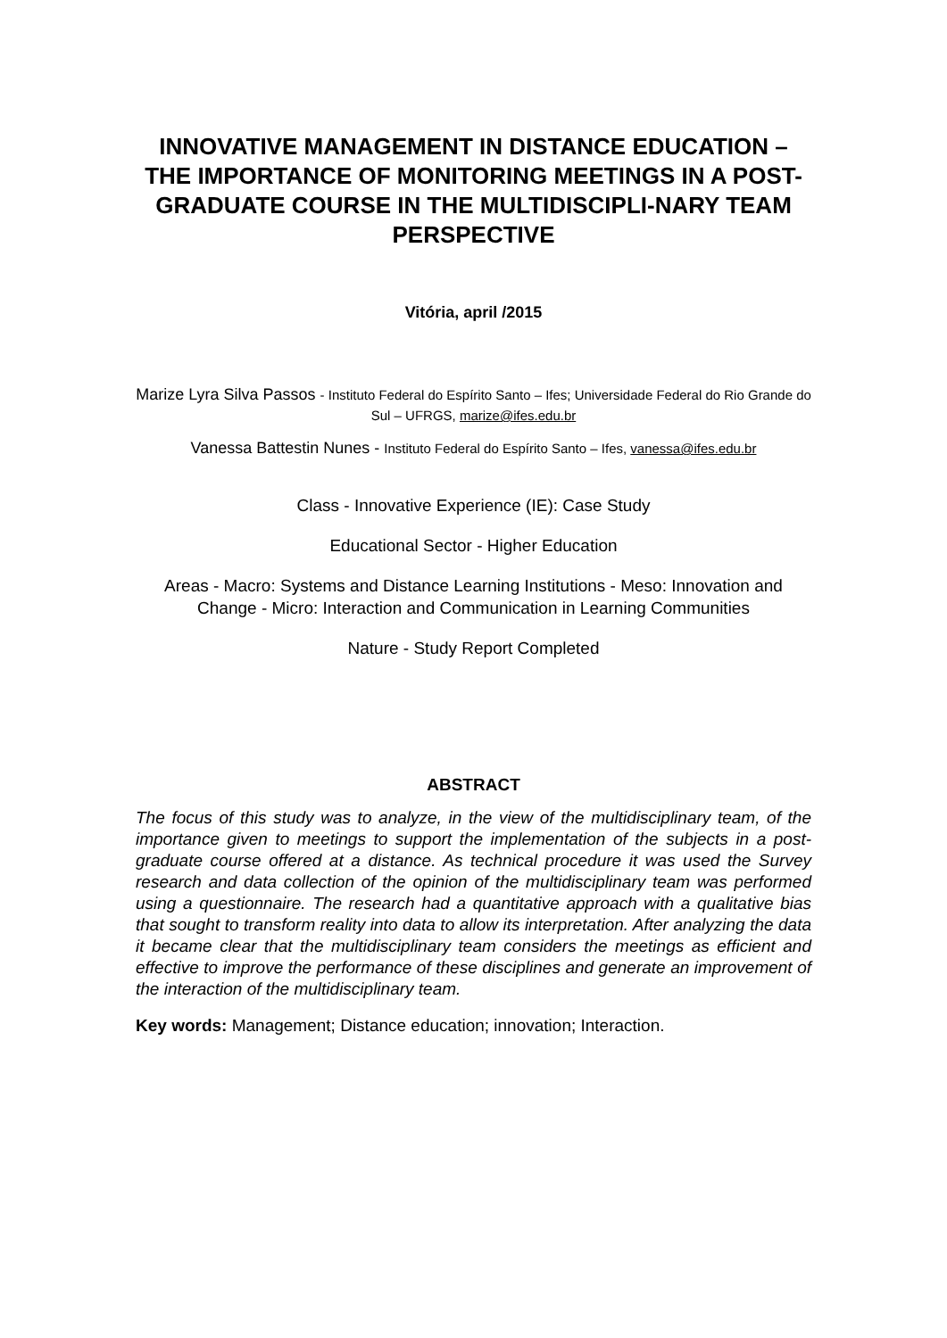INNOVATIVE MANAGEMENT IN DISTANCE EDUCATION – THE IMPORTANCE OF MONITORING MEETINGS IN A POST-GRADUATE COURSE IN THE MULTIDISCIPLI-NARY TEAM PERSPECTIVE
Vitória, april /2015
Marize Lyra Silva Passos - Instituto Federal do Espírito Santo – Ifes; Universidade Federal do Rio Grande do Sul – UFRGS, marize@ifes.edu.br
Vanessa Battestin Nunes - Instituto Federal do Espírito Santo – Ifes, vanessa@ifes.edu.br
Class - Innovative Experience (IE): Case Study
Educational Sector - Higher Education
Areas - Macro: Systems and Distance Learning Institutions - Meso: Innovation and Change - Micro: Interaction and Communication in Learning Communities
Nature - Study Report Completed
ABSTRACT
The focus of this study was to analyze, in the view of the multidisciplinary team, of the importance given to meetings to support the implementation of the subjects in a post-graduate course offered at a distance. As technical procedure it was used the Survey research and data collection of the opinion of the multidisciplinary team was performed using a questionnaire. The research had a quantitative approach with a qualitative bias that sought to transform reality into data to allow its interpretation. After analyzing the data it became clear that the multidisciplinary team considers the meetings as efficient and effective to improve the performance of these disciplines and generate an improvement of the interaction of the multidisciplinary team.
Key words: Management; Distance education; innovation; Interaction.